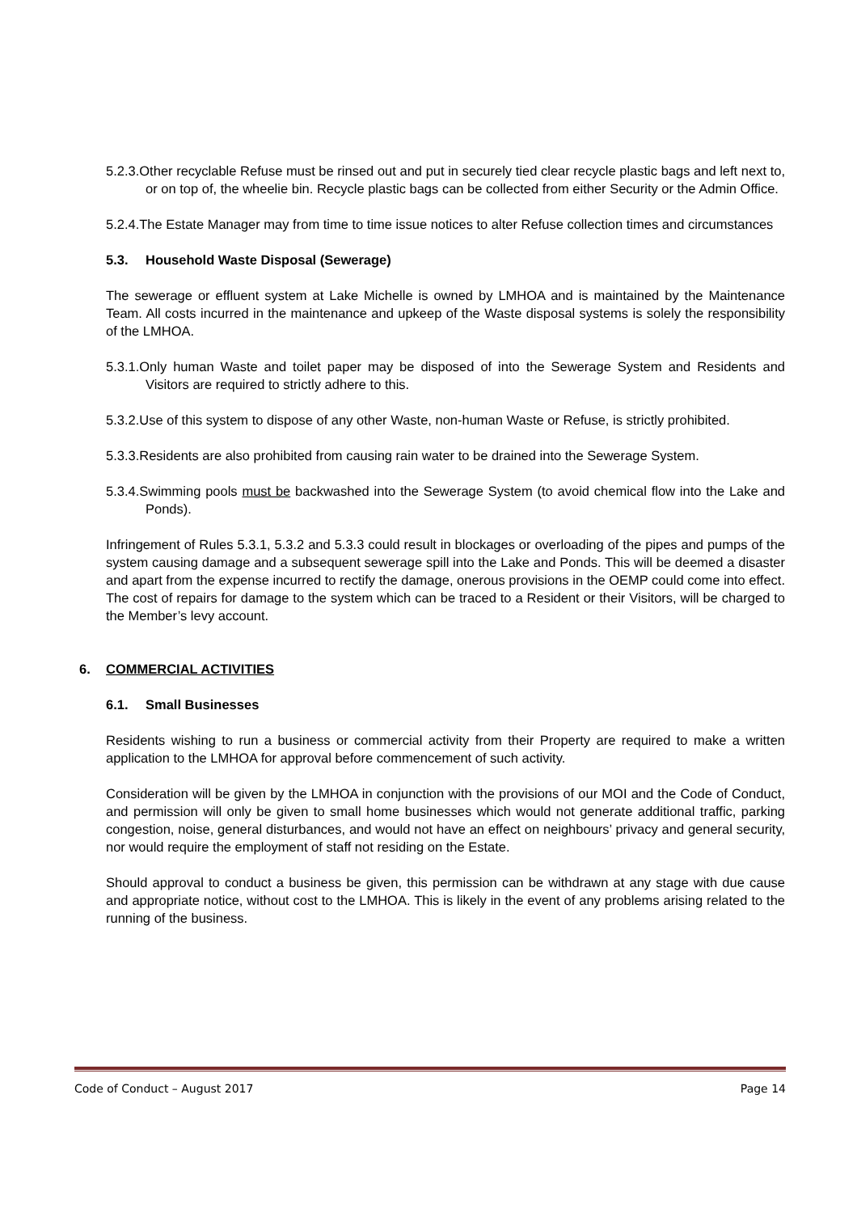5.2.3.Other recyclable Refuse must be rinsed out and put in securely tied clear recycle plastic bags and left next to, or on top of, the wheelie bin. Recycle plastic bags can be collected from either Security or the Admin Office.
5.2.4.The Estate Manager may from time to time issue notices to alter Refuse collection times and circumstances
5.3. Household Waste Disposal (Sewerage)
The sewerage or effluent system at Lake Michelle is owned by LMHOA and is maintained by the Maintenance Team. All costs incurred in the maintenance and upkeep of the Waste disposal systems is solely the responsibility of the LMHOA.
5.3.1.Only human Waste and toilet paper may be disposed of into the Sewerage System and Residents and Visitors are required to strictly adhere to this.
5.3.2.Use of this system to dispose of any other Waste, non-human Waste or Refuse, is strictly prohibited.
5.3.3.Residents are also prohibited from causing rain water to be drained into the Sewerage System.
5.3.4.Swimming pools must be backwashed into the Sewerage System (to avoid chemical flow into the Lake and Ponds).
Infringement of Rules 5.3.1, 5.3.2 and 5.3.3 could result in blockages or overloading of the pipes and pumps of the system causing damage and a subsequent sewerage spill into the Lake and Ponds. This will be deemed a disaster and apart from the expense incurred to rectify the damage, onerous provisions in the OEMP could come into effect. The cost of repairs for damage to the system which can be traced to a Resident or their Visitors, will be charged to the Member’s levy account.
6. COMMERCIAL ACTIVITIES
6.1. Small Businesses
Residents wishing to run a business or commercial activity from their Property are required to make a written application to the LMHOA for approval before commencement of such activity.
Consideration will be given by the LMHOA in conjunction with the provisions of our MOI and the Code of Conduct, and permission will only be given to small home businesses which would not generate additional traffic, parking congestion, noise, general disturbances, and would not have an effect on neighbours’ privacy and general security, nor would require the employment of staff not residing on the Estate.
Should approval to conduct a business be given, this permission can be withdrawn at any stage with due cause and appropriate notice, without cost to the LMHOA. This is likely in the event of any problems arising related to the running of the business.
Code of Conduct – August 2017 Page 14